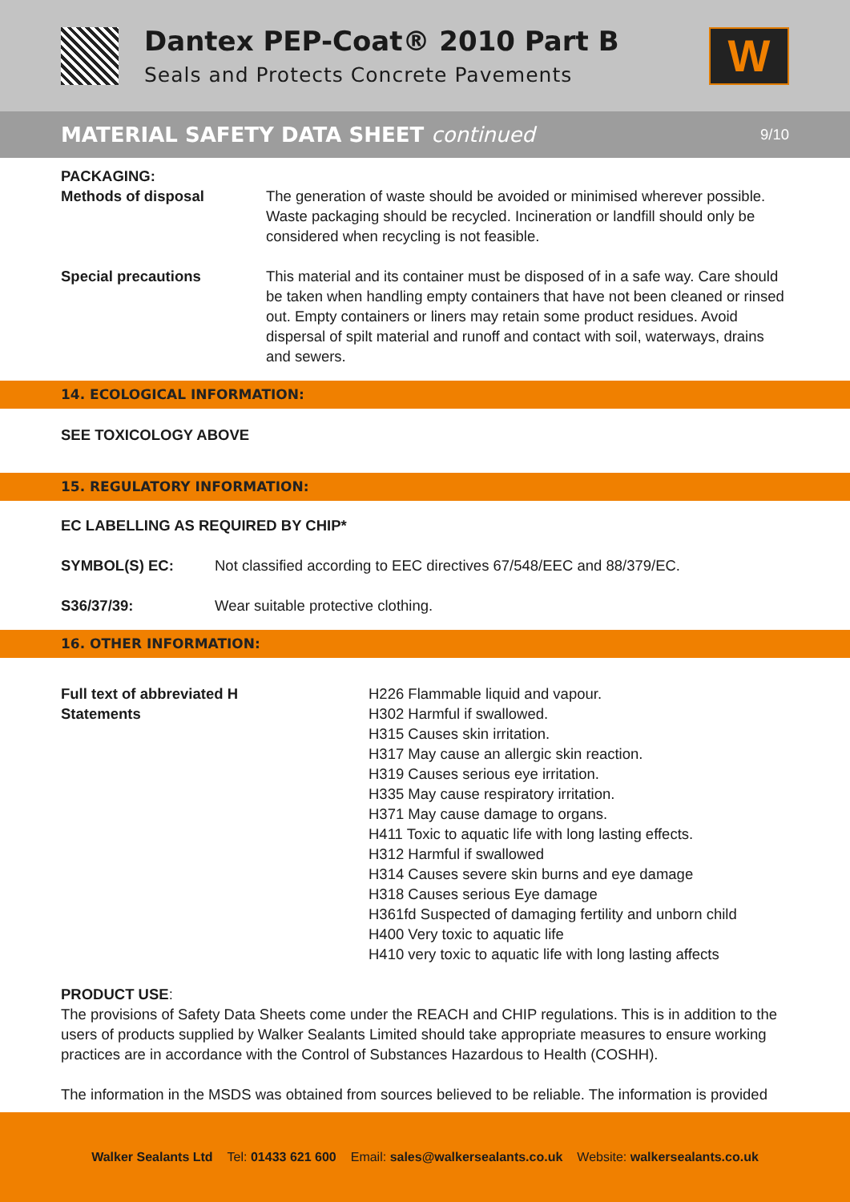Dantex PEP-Coat® 2010 Part B
Seals and Protects Concrete Pavements
W
MATERIAL SAFETY DATA SHEET continued
9/10
PACKAGING:
Methods of disposal The generation of waste should be avoided or minimised wherever possible. Waste packaging should be recycled. Incineration or landfill should only be considered when recycling is not feasible.
Special precautions This material and its container must be disposed of in a safe way. Care should be taken when handling empty containers that have not been cleaned or rinsed out. Empty containers or liners may retain some product residues. Avoid dispersal of spilt material and runoff and contact with soil, waterways, drains and sewers.
14. ECOLOGICAL INFORMATION:
SEE TOXICOLOGY ABOVE
15. REGULATORY INFORMATION:
EC LABELLING AS REQUIRED BY CHIP*
SYMBOL(S) EC: Not classified according to EEC directives 67/548/EEC and 88/379/EC.
S36/37/39: Wear suitable protective clothing.
16. OTHER INFORMATION:
Full text of abbreviated H
Statements
H226 Flammable liquid and vapour.
H302 Harmful if swallowed.
H315 Causes skin irritation.
H317 May cause an allergic skin reaction.
H319 Causes serious eye irritation.
H335 May cause respiratory irritation.
H371 May cause damage to organs.
H411 Toxic to aquatic life with long lasting effects.
H312 Harmful if swallowed
H314 Causes severe skin burns and eye damage
H318 Causes serious Eye damage
H361fd Suspected of damaging fertility and unborn child
H400 Very toxic to aquatic life
H410 very toxic to aquatic life with long lasting affects
PRODUCT USE:
The provisions of Safety Data Sheets come under the REACH and CHIP regulations. This is in addition to the users of products supplied by Walker Sealants Limited should take appropriate measures to ensure working practices are in accordance with the Control of Substances Hazardous to Health (COSHH).
The information in the MSDS was obtained from sources believed to be reliable. The information is provided
Walker Sealants Ltd Tel: 01433 621 600 Email: sales@walkersealants.co.uk Website: walkersealants.co.uk